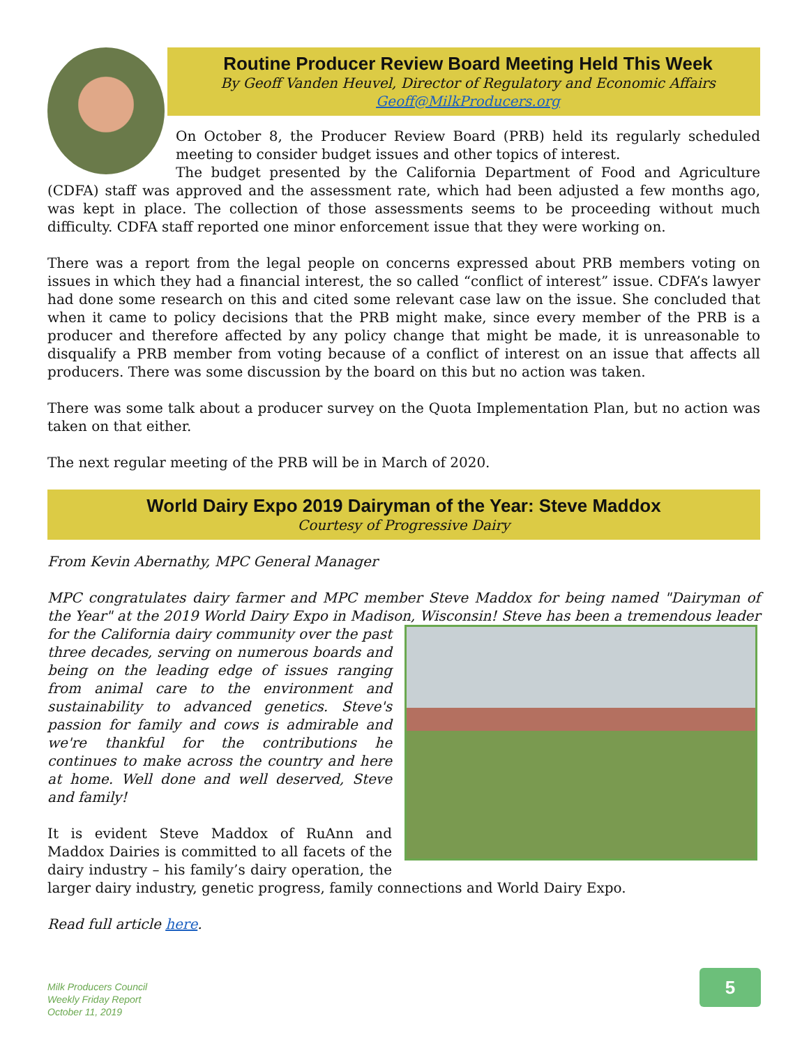Routine Producer Review Board Meeting Held This Week
By Geoff Vanden Heuvel, Director of Regulatory and Economic Affairs
Geoff@MilkProducers.org
On October 8, the Producer Review Board (PRB) held its regularly scheduled meeting to consider budget issues and other topics of interest.
The budget presented by the California Department of Food and Agriculture (CDFA) staff was approved and the assessment rate, which had been adjusted a few months ago, was kept in place. The collection of those assessments seems to be proceeding without much difficulty. CDFA staff reported one minor enforcement issue that they were working on.
There was a report from the legal people on concerns expressed about PRB members voting on issues in which they had a financial interest, the so called “conflict of interest” issue. CDFA’s lawyer had done some research on this and cited some relevant case law on the issue. She concluded that when it came to policy decisions that the PRB might make, since every member of the PRB is a producer and therefore affected by any policy change that might be made, it is unreasonable to disqualify a PRB member from voting because of a conflict of interest on an issue that affects all producers. There was some discussion by the board on this but no action was taken.
There was some talk about a producer survey on the Quota Implementation Plan, but no action was taken on that either.
The next regular meeting of the PRB will be in March of 2020.
World Dairy Expo 2019 Dairyman of the Year: Steve Maddox
Courtesy of Progressive Dairy
From Kevin Abernathy, MPC General Manager
MPC congratulates dairy farmer and MPC member Steve Maddox for being named "Dairyman of the Year" at the 2019 World Dairy Expo in Madison, Wisconsin! Steve has been a tremendous leader for the California dairy community over the past three decades, serving on numerous boards and being on the leading edge of issues ranging from animal care to the environment and sustainability to advanced genetics. Steve's passion for family and cows is admirable and we're thankful for the contributions he continues to make across the country and here at home. Well done and well deserved, Steve and family!
It is evident Steve Maddox of RuAnn and Maddox Dairies is committed to all facets of the dairy industry – his family’s dairy operation, the larger dairy industry, genetic progress, family connections and World Dairy Expo.
Read full article here.
Milk Producers Council
Weekly Friday Report
October 11, 2019
5